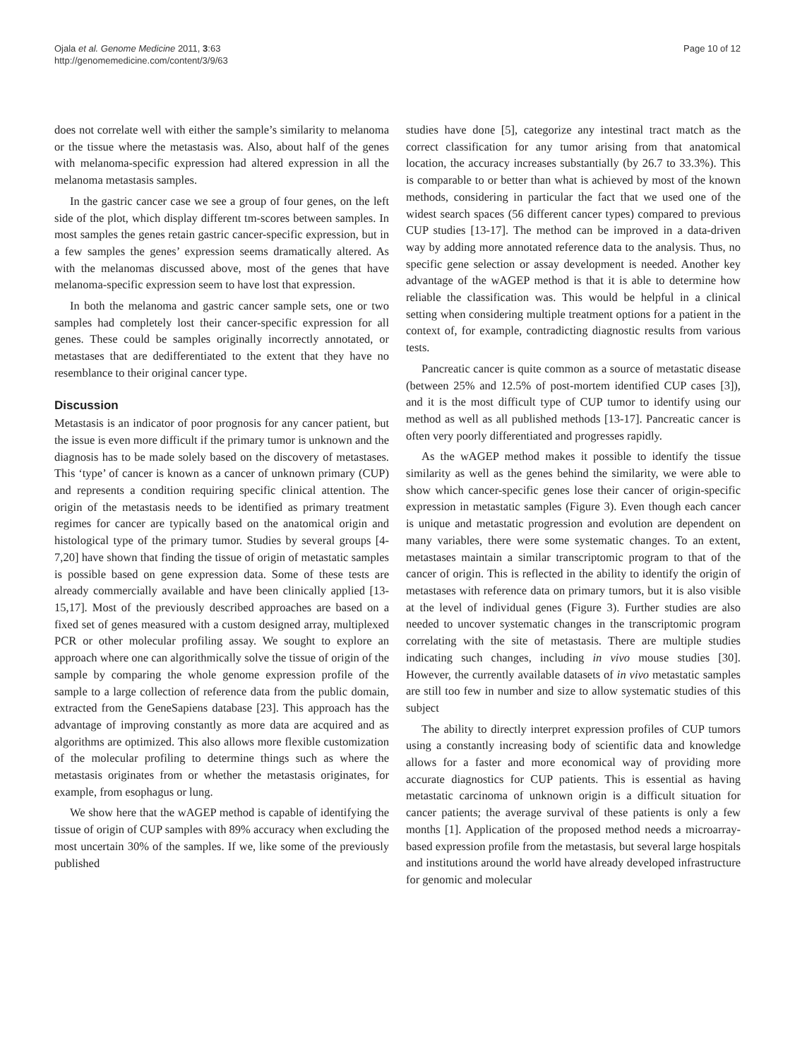Ojala et al. Genome Medicine 2011, 3:63
http://genomemedicine.com/content/3/9/63
Page 10 of 12
does not correlate well with either the sample’s similarity to melanoma or the tissue where the metastasis was. Also, about half of the genes with melanoma-specific expression had altered expression in all the melanoma metastasis samples.
In the gastric cancer case we see a group of four genes, on the left side of the plot, which display different tm-scores between samples. In most samples the genes retain gastric cancer-specific expression, but in a few samples the genes’ expression seems dramatically altered. As with the melanomas discussed above, most of the genes that have melanoma-specific expression seem to have lost that expression.
In both the melanoma and gastric cancer sample sets, one or two samples had completely lost their cancer-specific expression for all genes. These could be samples originally incorrectly annotated, or metastases that are dedifferentiated to the extent that they have no resemblance to their original cancer type.
Discussion
Metastasis is an indicator of poor prognosis for any cancer patient, but the issue is even more difficult if the primary tumor is unknown and the diagnosis has to be made solely based on the discovery of metastases. This ‘type’ of cancer is known as a cancer of unknown primary (CUP) and represents a condition requiring specific clinical attention. The origin of the metastasis needs to be identified as primary treatment regimes for cancer are typically based on the anatomical origin and histological type of the primary tumor. Studies by several groups [4-7,20] have shown that finding the tissue of origin of metastatic samples is possible based on gene expression data. Some of these tests are already commercially available and have been clinically applied [13-15,17]. Most of the previously described approaches are based on a fixed set of genes measured with a custom designed array, multiplexed PCR or other molecular profiling assay. We sought to explore an approach where one can algorithmically solve the tissue of origin of the sample by comparing the whole genome expression profile of the sample to a large collection of reference data from the public domain, extracted from the GeneSapiens database [23]. This approach has the advantage of improving constantly as more data are acquired and as algorithms are optimized. This also allows more flexible customization of the molecular profiling to determine things such as where the metastasis originates from or whether the metastasis originates, for example, from esophagus or lung.
We show here that the wAGEP method is capable of identifying the tissue of origin of CUP samples with 89% accuracy when excluding the most uncertain 30% of the samples. If we, like some of the previously published
studies have done [5], categorize any intestinal tract match as the correct classification for any tumor arising from that anatomical location, the accuracy increases substantially (by 26.7 to 33.3%). This is comparable to or better than what is achieved by most of the known methods, considering in particular the fact that we used one of the widest search spaces (56 different cancer types) compared to previous CUP studies [13-17]. The method can be improved in a data-driven way by adding more annotated reference data to the analysis. Thus, no specific gene selection or assay development is needed. Another key advantage of the wAGEP method is that it is able to determine how reliable the classification was. This would be helpful in a clinical setting when considering multiple treatment options for a patient in the context of, for example, contradicting diagnostic results from various tests.
Pancreatic cancer is quite common as a source of metastatic disease (between 25% and 12.5% of post-mortem identified CUP cases [3]), and it is the most difficult type of CUP tumor to identify using our method as well as all published methods [13-17]. Pancreatic cancer is often very poorly differentiated and progresses rapidly.
As the wAGEP method makes it possible to identify the tissue similarity as well as the genes behind the similarity, we were able to show which cancer-specific genes lose their cancer of origin-specific expression in metastatic samples (Figure 3). Even though each cancer is unique and metastatic progression and evolution are dependent on many variables, there were some systematic changes. To an extent, metastases maintain a similar transcriptomic program to that of the cancer of origin. This is reflected in the ability to identify the origin of metastases with reference data on primary tumors, but it is also visible at the level of individual genes (Figure 3). Further studies are also needed to uncover systematic changes in the transcriptomic program correlating with the site of metastasis. There are multiple studies indicating such changes, including in vivo mouse studies [30]. However, the currently available datasets of in vivo metastatic samples are still too few in number and size to allow systematic studies of this subject
The ability to directly interpret expression profiles of CUP tumors using a constantly increasing body of scientific data and knowledge allows for a faster and more economical way of providing more accurate diagnostics for CUP patients. This is essential as having metastatic carcinoma of unknown origin is a difficult situation for cancer patients; the average survival of these patients is only a few months [1]. Application of the proposed method needs a microarray-based expression profile from the metastasis, but several large hospitals and institutions around the world have already developed infrastructure for genomic and molecular